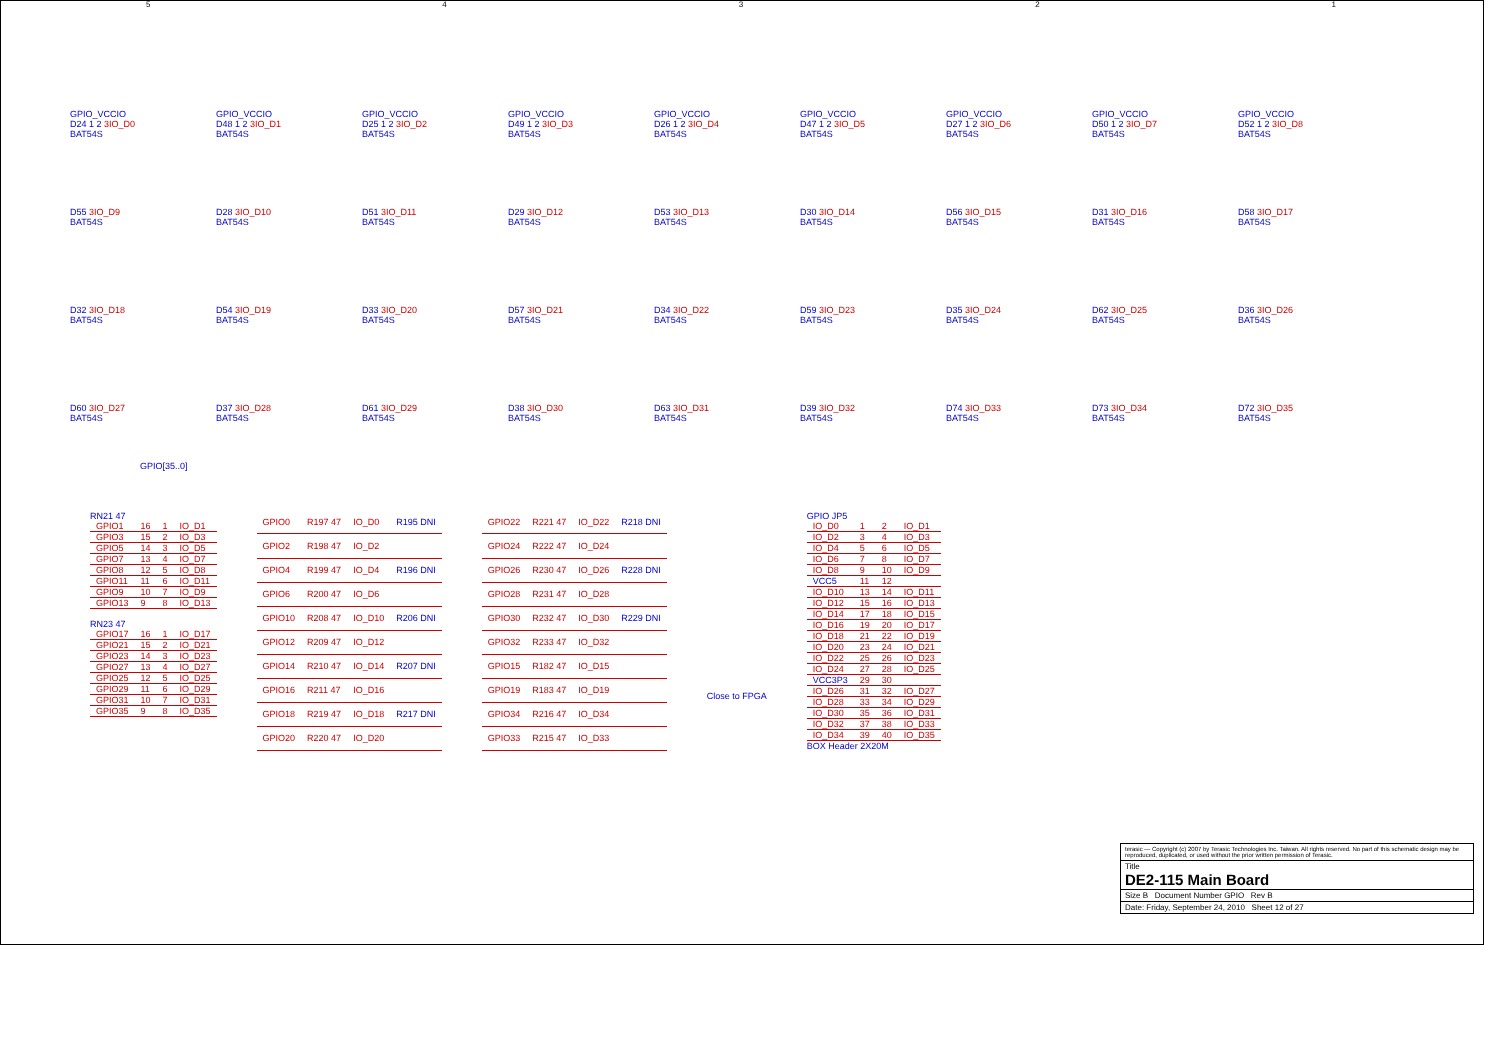5 4 3 2 1
GPIO_VCCIO
D24 1 2 3IO_D0
BAT54S
GPIO_VCCIO
D48 1 2 3IO_D1
BAT54S
GPIO_VCCIO
D25 1 2 3IO_D2
BAT54S
GPIO_VCCIO
D49 1 2 3IO_D3
BAT54S
GPIO_VCCIO
D26 1 2 3IO_D4
BAT54S
GPIO_VCCIO
D47 1 2 3IO_D5
BAT54S
GPIO_VCCIO
D27 1 2 3IO_D6
BAT54S
GPIO_VCCIO
D50 1 2 3IO_D7
BAT54S
GPIO_VCCIO
D52 1 2 3IO_D8
BAT54S
D55 3IO_D9
BAT54S
D28 3IO_D10
BAT54S
D51 3IO_D11
BAT54S
D29 3IO_D12
BAT54S
D53 3IO_D13
BAT54S
D30 3IO_D14
BAT54S
D56 3IO_D15
BAT54S
D31 3IO_D16
BAT54S
D58 3IO_D17
BAT54S
D32 3IO_D18
BAT54S
D54 3IO_D19
BAT54S
D33 3IO_D20
BAT54S
D57 3IO_D21
BAT54S
D34 3IO_D22
BAT54S
D59 3IO_D23
BAT54S
D35 3IO_D24
BAT54S
D62 3IO_D25
BAT54S
D36 3IO_D26
BAT54S
D60 3IO_D27
BAT54S
D37 3IO_D28
BAT54S
D61 3IO_D29
BAT54S
D38 3IO_D30
BAT54S
D63 3IO_D31
BAT54S
D39 3IO_D32
BAT54S
D74 3IO_D33
BAT54S
D73 3IO_D34
BAT54S
D72 3IO_D35
BAT54S
GPIO[35..0]
RN21 47
| GPIO1 | 16 | 1 | IO_D1 |
| GPIO3 | 15 | 2 | IO_D3 |
| GPIO5 | 14 | 3 | IO_D5 |
| GPIO7 | 13 | 4 | IO_D7 |
| GPIO8 | 12 | 5 | IO_D8 |
| GPIO11 | 11 | 6 | IO_D11 |
| GPIO9 | 10 | 7 | IO_D9 |
| GPIO13 | 9 | 8 | IO_D13 |
RN23 47
| GPIO17 | 16 | 1 | IO_D17 |
| GPIO21 | 15 | 2 | IO_D21 |
| GPIO23 | 14 | 3 | IO_D23 |
| GPIO27 | 13 | 4 | IO_D27 |
| GPIO25 | 12 | 5 | IO_D25 |
| GPIO29 | 11 | 6 | IO_D29 |
| GPIO31 | 10 | 7 | IO_D31 |
| GPIO35 | 9 | 8 | IO_D35 |
| GPIO0 | R197 47 | IO_D0 | R195 DNI |
| GPIO2 | R198 47 | IO_D2 | |
| GPIO4 | R199 47 | IO_D4 | R196 DNI |
| GPIO6 | R200 47 | IO_D6 | |
| GPIO10 | R208 47 | IO_D10 | R206 DNI |
| GPIO12 | R209 47 | IO_D12 | |
| GPIO14 | R210 47 | IO_D14 | R207 DNI |
| GPIO16 | R211 47 | IO_D16 | |
| GPIO18 | R219 47 | IO_D18 | R217 DNI |
| GPIO20 | R220 47 | IO_D20 | |
| GPIO22 | R221 47 | IO_D22 | R218 DNI |
| GPIO24 | R222 47 | IO_D24 | |
| GPIO26 | R230 47 | IO_D26 | R228 DNI |
| GPIO28 | R231 47 | IO_D28 | |
| GPIO30 | R232 47 | IO_D30 | R229 DNI |
| GPIO32 | R233 47 | IO_D32 | |
| GPIO15 | R182 47 | IO_D15 | |
| GPIO19 | R183 47 | IO_D19 | |
| GPIO34 | R216 47 | IO_D34 | |
| GPIO33 | R215 47 | IO_D33 | |
Close to FPGA
GPIO JP5
| IO_D0 | 1 | 2 | IO_D1 |
| IO_D2 | 3 | 4 | IO_D3 |
| IO_D4 | 5 | 6 | IO_D5 |
| IO_D6 | 7 | 8 | IO_D7 |
| IO_D8 | 9 | 10 | IO_D9 |
| VCC5 | 11 | 12 | |
| IO_D10 | 13 | 14 | IO_D11 |
| IO_D12 | 15 | 16 | IO_D13 |
| IO_D14 | 17 | 18 | IO_D15 |
| IO_D16 | 19 | 20 | IO_D17 |
| IO_D18 | 21 | 22 | IO_D19 |
| IO_D20 | 23 | 24 | IO_D21 |
| IO_D22 | 25 | 26 | IO_D23 |
| IO_D24 | 27 | 28 | IO_D25 |
| VCC3P3 | 29 | 30 | |
| IO_D26 | 31 | 32 | IO_D27 |
| IO_D28 | 33 | 34 | IO_D29 |
| IO_D30 | 35 | 36 | IO_D31 |
| IO_D32 | 37 | 38 | IO_D33 |
| IO_D34 | 39 | 40 | IO_D35 |
BOX Header 2X20M
terasic — Copyright (c) 2007 by Terasic Technologies Inc. Taiwan. All rights reserved. No part of this schematic design may be reproduced, duplicated, or used without the prior written permission of Terasic.
Title
DE2-115 Main Board
Size B Document Number GPIO Rev B
Date: Friday, September 24, 2010 Sheet 12 of 27